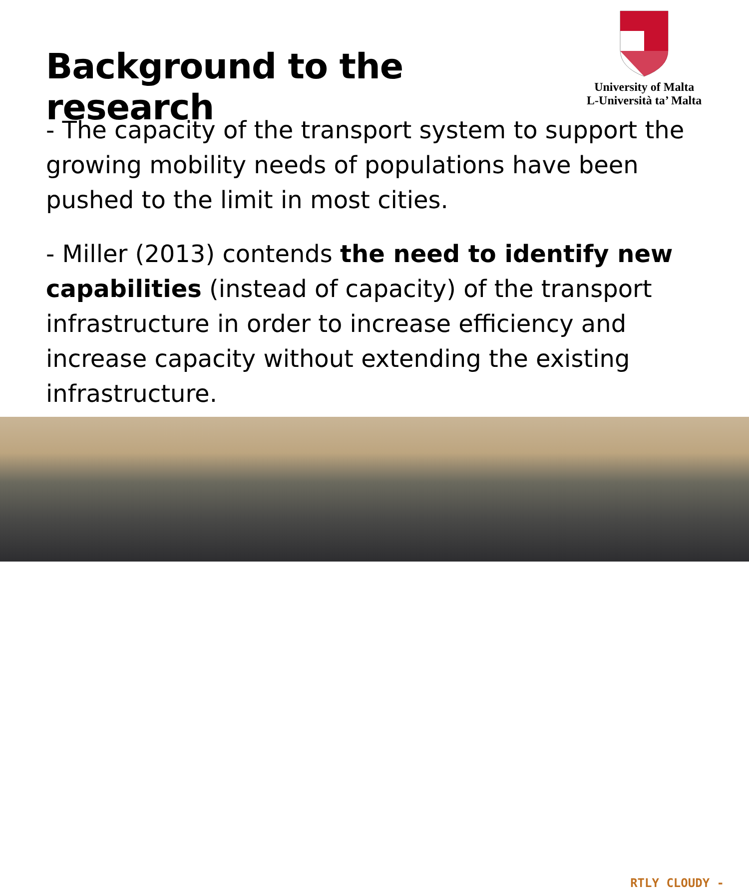Background to the research
University of Malta
L-Università ta’ Malta
- The capacity of the transport system to support the growing mobility needs of populations have been pushed to the limit in most cities.
- Miller (2013) contends the need to identify new capabilities (instead of capacity) of the transport infrastructure in order to increase efficiency and increase capacity without extending the existing infrastructure.
RTLY CLOUDY -